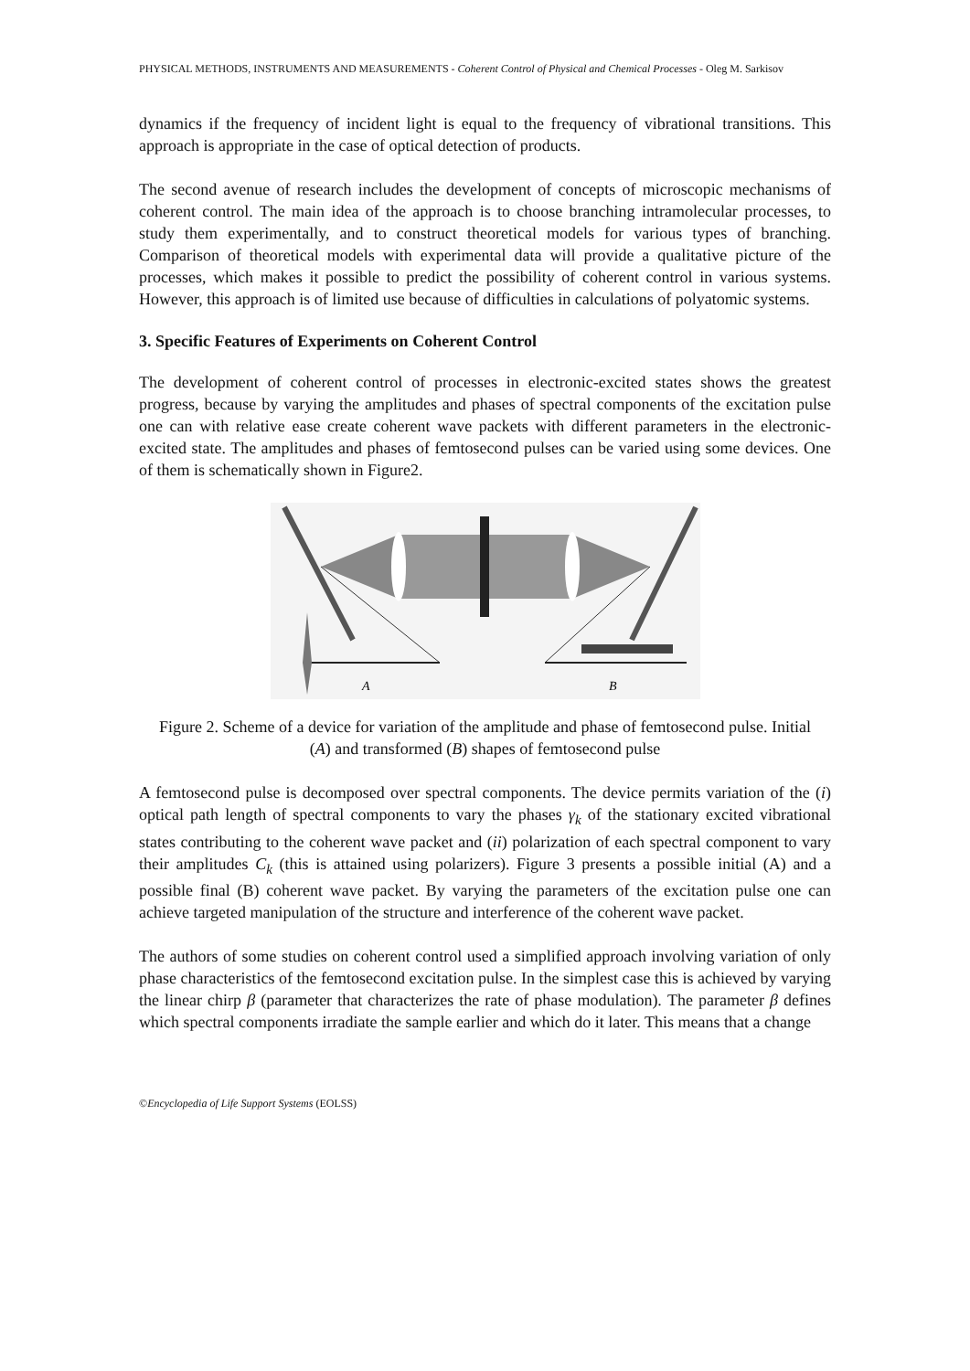PHYSICAL METHODS, INSTRUMENTS AND MEASUREMENTS - Coherent Control of Physical and Chemical Processes - Oleg M. Sarkisov
dynamics if the frequency of incident light is equal to the frequency of vibrational transitions. This approach is appropriate in the case of optical detection of products.
The second avenue of research includes the development of concepts of microscopic mechanisms of coherent control. The main idea of the approach is to choose branching intramolecular processes, to study them experimentally, and to construct theoretical models for various types of branching. Comparison of theoretical models with experimental data will provide a qualitative picture of the processes, which makes it possible to predict the possibility of coherent control in various systems. However, this approach is of limited use because of difficulties in calculations of polyatomic systems.
3. Specific Features of Experiments on Coherent Control
The development of coherent control of processes in electronic-excited states shows the greatest progress, because by varying the amplitudes and phases of spectral components of the excitation pulse one can with relative ease create coherent wave packets with different parameters in the electronic-excited state. The amplitudes and phases of femtosecond pulses can be varied using some devices. One of them is schematically shown in Figure2.
A
B
Figure 2. Scheme of a device for variation of the amplitude and phase of femtosecond pulse. Initial (A) and transformed (B) shapes of femtosecond pulse
A femtosecond pulse is decomposed over spectral components. The device permits variation of the (i) optical path length of spectral components to vary the phases γ<sub>k</sub> of the stationary excited vibrational states contributing to the coherent wave packet and (ii) polarization of each spectral component to vary their amplitudes C<sub>k</sub> (this is attained using polarizers). Figure 3 presents a possible initial (A) and a possible final (B) coherent wave packet. By varying the parameters of the excitation pulse one can achieve targeted manipulation of the structure and interference of the coherent wave packet.
The authors of some studies on coherent control used a simplified approach involving variation of only phase characteristics of the femtosecond excitation pulse. In the simplest case this is achieved by varying the linear chirp β (parameter that characterizes the rate of phase modulation). The parameter β defines which spectral components irradiate the sample earlier and which do it later. This means that a change
©Encyclopedia of Life Support Systems (EOLSS)